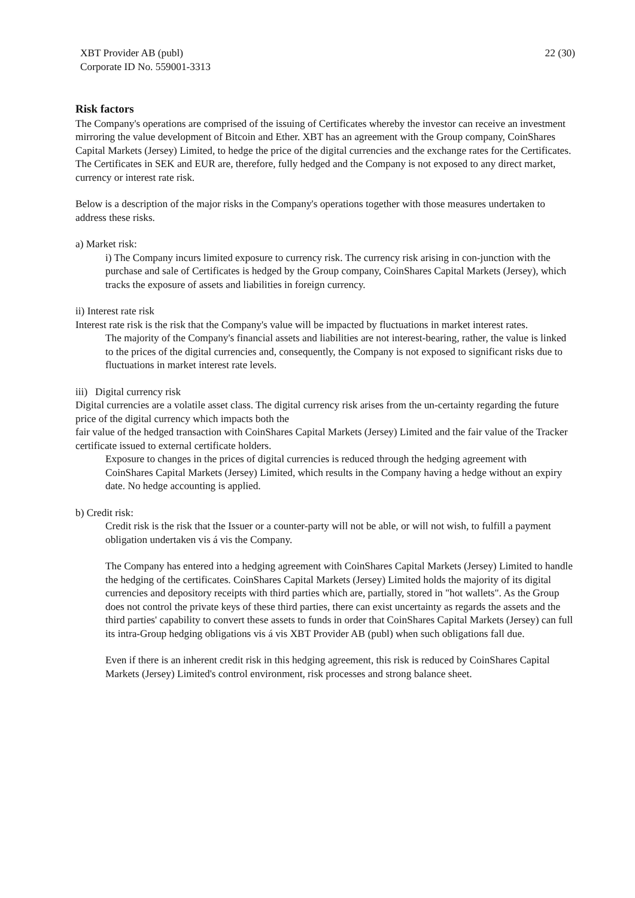XBT Provider AB (publ)
Corporate ID No. 559001-3313
22 (30)
Risk factors
The Company's operations are comprised of the issuing of Certificates whereby the investor can receive an investment mirroring the value development of Bitcoin and Ether. XBT has an agreement with the Group company, CoinShares Capital Markets (Jersey) Limited, to hedge the price of the digital currencies and the exchange rates for the Certificates. The Certificates in SEK and EUR are, therefore, fully hedged and the Company is not exposed to any direct market, currency or interest rate risk.
Below is a description of the major risks in the Company's operations together with those measures undertaken to address these risks.
a) Market risk:
i) The Company incurs limited exposure to currency risk. The currency risk arising in con-junction with the purchase and sale of Certificates is hedged by the Group company, CoinShares Capital Markets (Jersey), which tracks the exposure of assets and liabilities in foreign currency.
ii) Interest rate risk
Interest rate risk is the risk that the Company's value will be impacted by fluctuations in market interest rates.
The majority of the Company's financial assets and liabilities are not interest-bearing, rather, the value is linked to the prices of the digital currencies and, consequently, the Company is not exposed to significant risks due to fluctuations in market interest rate levels.
iii) Digital currency risk
Digital currencies are a volatile asset class. The digital currency risk arises from the un-certainty regarding the future price of the digital currency which impacts both the
fair value of the hedged transaction with CoinShares Capital Markets (Jersey) Limited and the fair value of the Tracker certificate issued to external certificate holders.
Exposure to changes in the prices of digital currencies is reduced through the hedging agreement with CoinShares Capital Markets (Jersey) Limited, which results in the Company having a hedge without an expiry date. No hedge accounting is applied.
b) Credit risk:
Credit risk is the risk that the Issuer or a counter-party will not be able, or will not wish, to fulfill a payment obligation undertaken vis á vis the Company.
The Company has entered into a hedging agreement with CoinShares Capital Markets (Jersey) Limited to handle the hedging of the certificates. CoinShares Capital Markets (Jersey) Limited holds the majority of its digital currencies and depository receipts with third parties which are, partially, stored in "hot wallets". As the Group does not control the private keys of these third parties, there can exist uncertainty as regards the assets and the third parties' capability to convert these assets to funds in order that CoinShares Capital Markets (Jersey) can full its intra-Group hedging obligations vis á vis XBT Provider AB (publ) when such obligations fall due.
Even if there is an inherent credit risk in this hedging agreement, this risk is reduced by CoinShares Capital Markets (Jersey) Limited's control environment, risk processes and strong balance sheet.